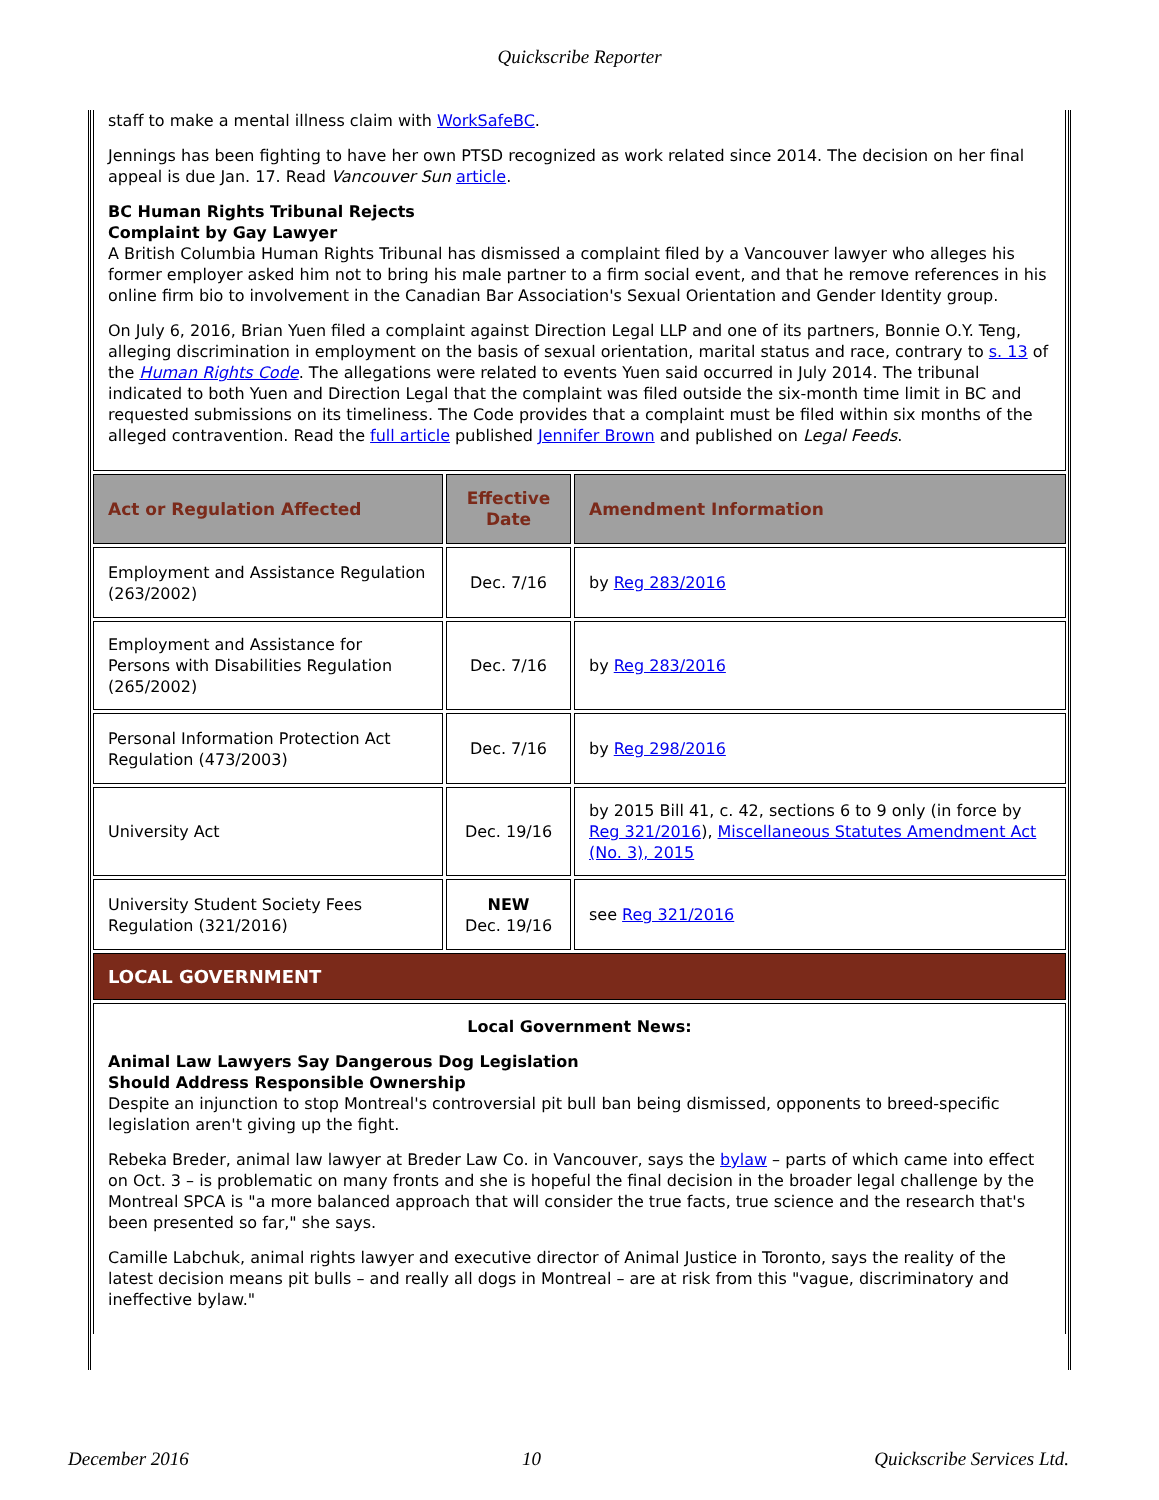Quickscribe Reporter
staff to make a mental illness claim with WorkSafeBC.
Jennings has been fighting to have her own PTSD recognized as work related since 2014. The decision on her final appeal is due Jan. 17. Read Vancouver Sun article.
BC Human Rights Tribunal Rejects
Complaint by Gay Lawyer
A British Columbia Human Rights Tribunal has dismissed a complaint filed by a Vancouver lawyer who alleges his former employer asked him not to bring his male partner to a firm social event, and that he remove references in his online firm bio to involvement in the Canadian Bar Association's Sexual Orientation and Gender Identity group.
On July 6, 2016, Brian Yuen filed a complaint against Direction Legal LLP and one of its partners, Bonnie O.Y. Teng, alleging discrimination in employment on the basis of sexual orientation, marital status and race, contrary to s. 13 of the Human Rights Code. The allegations were related to events Yuen said occurred in July 2014. The tribunal indicated to both Yuen and Direction Legal that the complaint was filed outside the six-month time limit in BC and requested submissions on its timeliness. The Code provides that a complaint must be filed within six months of the alleged contravention. Read the full article published Jennifer Brown and published on Legal Feeds.
| Act or Regulation Affected | Effective Date | Amendment Information |
| --- | --- | --- |
| Employment and Assistance Regulation (263/2002) | Dec. 7/16 | by Reg 283/2016 |
| Employment and Assistance for Persons with Disabilities Regulation (265/2002) | Dec. 7/16 | by Reg 283/2016 |
| Personal Information Protection Act Regulation (473/2003) | Dec. 7/16 | by Reg 298/2016 |
| University Act | Dec. 19/16 | by 2015 Bill 41, c. 42, sections 6 to 9 only (in force by Reg 321/2016 ), Miscellaneous Statutes Amendment Act (No. 3), 2015 |
| University Student Society Fees Regulation (321/2016) | NEW Dec. 19/16 | see Reg 321/2016 |
LOCAL GOVERNMENT
Local Government News:
Animal Law Lawyers Say Dangerous Dog Legislation
Should Address Responsible Ownership
Despite an injunction to stop Montreal's controversial pit bull ban being dismissed, opponents to breed-specific legislation aren't giving up the fight.
Rebeka Breder, animal law lawyer at Breder Law Co. in Vancouver, says the bylaw – parts of which came into effect on Oct. 3 – is problematic on many fronts and she is hopeful the final decision in the broader legal challenge by the Montreal SPCA is "a more balanced approach that will consider the true facts, true science and the research that's been presented so far," she says.
Camille Labchuk, animal rights lawyer and executive director of Animal Justice in Toronto, says the reality of the latest decision means pit bulls – and really all dogs in Montreal – are at risk from this "vague, discriminatory and ineffective bylaw."
December 2016 10 Quickscribe Services Ltd.